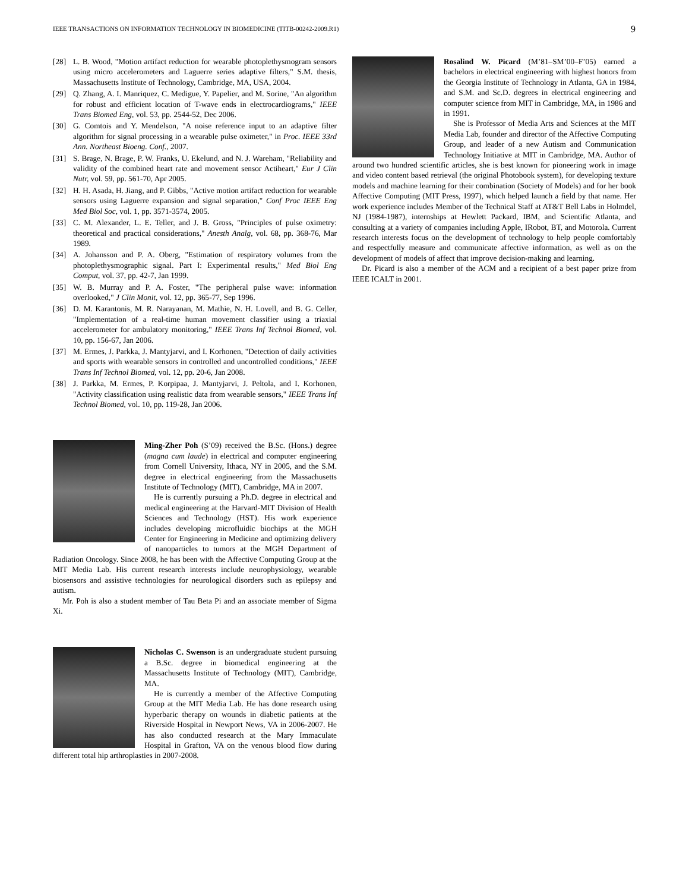IEEE TRANSACTIONS ON INFORMATION TECHNOLOGY IN BIOMEDICINE (TITB-00242-2009.R1) 9
[28] L. B. Wood, "Motion artifact reduction for wearable photoplethysmogram sensors using micro accelerometers and Laguerre series adaptive filters," S.M. thesis, Massachusetts Institute of Technology, Cambridge, MA, USA, 2004.
[29] Q. Zhang, A. I. Manriquez, C. Medigue, Y. Papelier, and M. Sorine, "An algorithm for robust and efficient location of T-wave ends in electrocardiograms," IEEE Trans Biomed Eng, vol. 53, pp. 2544-52, Dec 2006.
[30] G. Comtois and Y. Mendelson, "A noise reference input to an adaptive filter algorithm for signal processing in a wearable pulse oximeter," in Proc. IEEE 33rd Ann. Northeast Bioeng. Conf., 2007.
[31] S. Brage, N. Brage, P. W. Franks, U. Ekelund, and N. J. Wareham, "Reliability and validity of the combined heart rate and movement sensor Actiheart," Eur J Clin Nutr, vol. 59, pp. 561-70, Apr 2005.
[32] H. H. Asada, H. Jiang, and P. Gibbs, "Active motion artifact reduction for wearable sensors using Laguerre expansion and signal separation," Conf Proc IEEE Eng Med Biol Soc, vol. 1, pp. 3571-3574, 2005.
[33] C. M. Alexander, L. E. Teller, and J. B. Gross, "Principles of pulse oximetry: theoretical and practical considerations," Anesth Analg, vol. 68, pp. 368-76, Mar 1989.
[34] A. Johansson and P. A. Oberg, "Estimation of respiratory volumes from the photoplethysmographic signal. Part I: Experimental results," Med Biol Eng Comput, vol. 37, pp. 42-7, Jan 1999.
[35] W. B. Murray and P. A. Foster, "The peripheral pulse wave: information overlooked," J Clin Monit, vol. 12, pp. 365-77, Sep 1996.
[36] D. M. Karantonis, M. R. Narayanan, M. Mathie, N. H. Lovell, and B. G. Celler, "Implementation of a real-time human movement classifier using a triaxial accelerometer for ambulatory monitoring," IEEE Trans Inf Technol Biomed, vol. 10, pp. 156-67, Jan 2006.
[37] M. Ermes, J. Parkka, J. Mantyjarvi, and I. Korhonen, "Detection of daily activities and sports with wearable sensors in controlled and uncontrolled conditions," IEEE Trans Inf Technol Biomed, vol. 12, pp. 20-6, Jan 2008.
[38] J. Parkka, M. Ermes, P. Korpipaa, J. Mantyjarvi, J. Peltola, and I. Korhonen, "Activity classification using realistic data from wearable sensors," IEEE Trans Inf Technol Biomed, vol. 10, pp. 119-28, Jan 2006.
Ming-Zher Poh (S’09) received the B.Sc. (Hons.) degree (magna cum laude) in electrical and computer engineering from Cornell University, Ithaca, NY in 2005, and the S.M. degree in electrical engineering from the Massachusetts Institute of Technology (MIT), Cambridge, MA in 2007.
He is currently pursuing a Ph.D. degree in electrical and medical engineering at the Harvard-MIT Division of Health Sciences and Technology (HST). His work experience includes developing microfluidic biochips at the MGH Center for Engineering in Medicine and optimizing delivery of nanoparticles to tumors at the MGH Department of Radiation Oncology. Since 2008, he has been with the Affective Computing Group at the MIT Media Lab. His current research interests include neurophysiology, wearable biosensors and assistive technologies for neurological disorders such as epilepsy and autism.
Mr. Poh is also a student member of Tau Beta Pi and an associate member of Sigma Xi.
Nicholas C. Swenson is an undergraduate student pursuing a B.Sc. degree in biomedical engineering at the Massachusetts Institute of Technology (MIT), Cambridge, MA.
He is currently a member of the Affective Computing Group at the MIT Media Lab. He has done research using hyperbaric therapy on wounds in diabetic patients at the Riverside Hospital in Newport News, VA in 2006-2007. He has also conducted research at the Mary Immaculate Hospital in Grafton, VA on the venous blood flow during different total hip arthroplasties in 2007-2008.
Rosalind W. Picard (M’81–SM’00–F’05) earned a bachelors in electrical engineering with highest honors from the Georgia Institute of Technology in Atlanta, GA in 1984, and S.M. and Sc.D. degrees in electrical engineering and computer science from MIT in Cambridge, MA, in 1986 and in 1991.
She is Professor of Media Arts and Sciences at the MIT Media Lab, founder and director of the Affective Computing Group, and leader of a new Autism and Communication Technology Initiative at MIT in Cambridge, MA. Author of around two hundred scientific articles, she is best known for pioneering work in image and video content based retrieval (the original Photobook system), for developing texture models and machine learning for their combination (Society of Models) and for her book Affective Computing (MIT Press, 1997), which helped launch a field by that name. Her work experience includes Member of the Technical Staff at AT&T Bell Labs in Holmdel, NJ (1984-1987), internships at Hewlett Packard, IBM, and Scientific Atlanta, and consulting at a variety of companies including Apple, IRobot, BT, and Motorola. Current research interests focus on the development of technology to help people comfortably and respectfully measure and communicate affective information, as well as on the development of models of affect that improve decision-making and learning.
Dr. Picard is also a member of the ACM and a recipient of a best paper prize from IEEE ICALT in 2001.